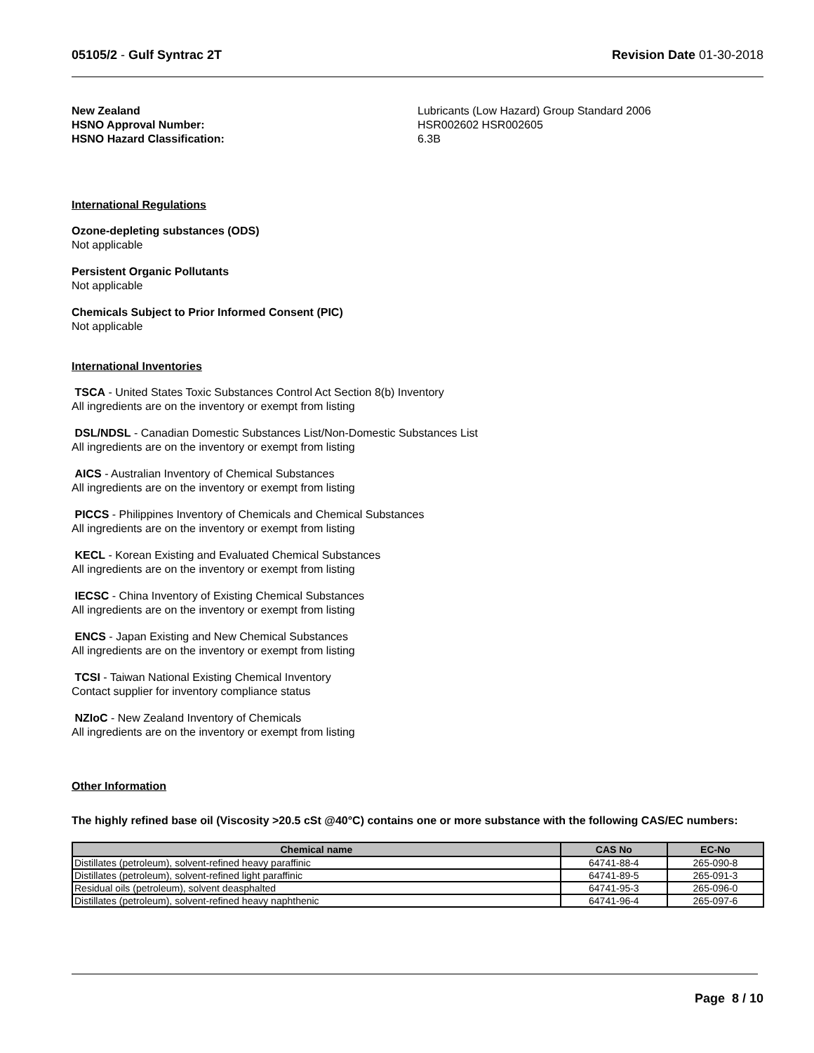05105/2 - Gulf Syntrac 2T Revision Date 01-30-2018
New Zealand
HSNO Approval Number:
HSNO Hazard Classification:
Lubricants (Low Hazard) Group Standard 2006
HSR002602 HSR002605
6.3B
International Regulations
Ozone-depleting substances (ODS)
Not applicable
Persistent Organic Pollutants
Not applicable
Chemicals Subject to Prior Informed Consent (PIC)
Not applicable
International Inventories
TSCA - United States Toxic Substances Control Act Section 8(b) Inventory
All ingredients are on the inventory or exempt from listing
DSL/NDSL - Canadian Domestic Substances List/Non-Domestic Substances List
All ingredients are on the inventory or exempt from listing
AICS - Australian Inventory of Chemical Substances
All ingredients are on the inventory or exempt from listing
PICCS - Philippines Inventory of Chemicals and Chemical Substances
All ingredients are on the inventory or exempt from listing
KECL - Korean Existing and Evaluated Chemical Substances
All ingredients are on the inventory or exempt from listing
IECSC - China Inventory of Existing Chemical Substances
All ingredients are on the inventory or exempt from listing
ENCS - Japan Existing and New Chemical Substances
All ingredients are on the inventory or exempt from listing
TCSI - Taiwan National Existing Chemical Inventory
Contact supplier for inventory compliance status
NZIoC - New Zealand Inventory of Chemicals
All ingredients are on the inventory or exempt from listing
Other Information
The highly refined base oil (Viscosity >20.5 cSt @40°C) contains one or more substance with the following CAS/EC numbers:
| Chemical name | CAS No | EC-No |
| --- | --- | --- |
| Distillates (petroleum), solvent-refined heavy paraffinic | 64741-88-4 | 265-090-8 |
| Distillates (petroleum), solvent-refined light paraffinic | 64741-89-5 | 265-091-3 |
| Residual oils (petroleum), solvent deasphalted | 64741-95-3 | 265-096-0 |
| Distillates (petroleum), solvent-refined heavy naphthenic | 64741-96-4 | 265-097-6 |
Page 8 / 10